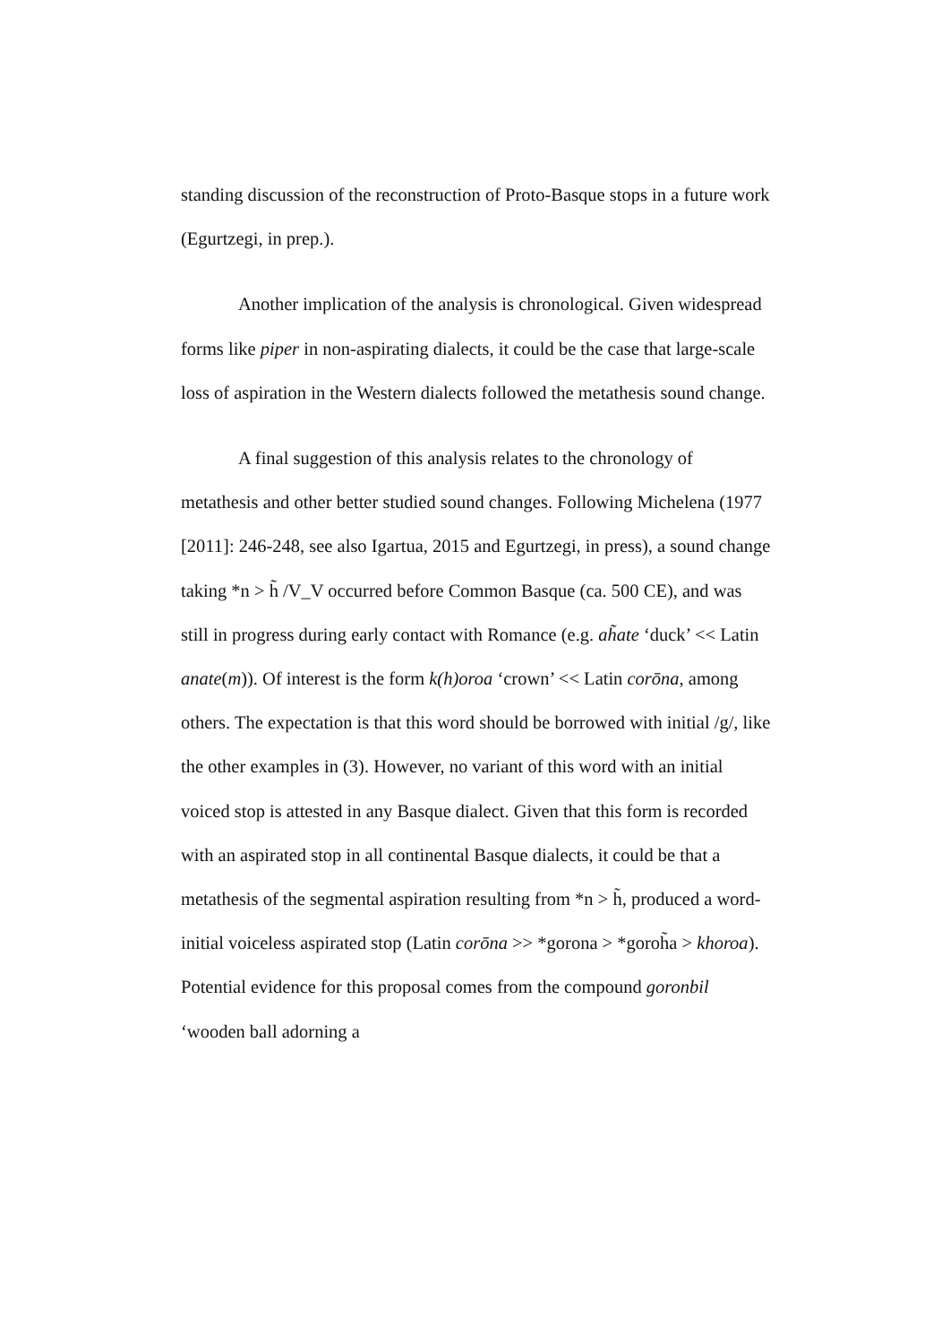standing discussion of the reconstruction of Proto-Basque stops in a future work (Egurtzegi, in prep.).
Another implication of the analysis is chronological. Given widespread forms like piper in non-aspirating dialects, it could be the case that large-scale loss of aspiration in the Western dialects followed the metathesis sound change.
A final suggestion of this analysis relates to the chronology of metathesis and other better studied sound changes. Following Michelena (1977 [2011]: 246-248, see also Igartua, 2015 and Egurtzegi, in press), a sound change taking *n > h̃ /V_V occurred before Common Basque (ca. 500 CE), and was still in progress during early contact with Romance (e.g. ah̃ate ‘duck’ << Latin anate(m)). Of interest is the form k(h)oroa ‘crown’ << Latin corōna, among others. The expectation is that this word should be borrowed with initial /g/, like the other examples in (3). However, no variant of this word with an initial voiced stop is attested in any Basque dialect. Given that this form is recorded with an aspirated stop in all continental Basque dialects, it could be that a metathesis of the segmental aspiration resulting from *n > h̃, produced a word-initial voiceless aspirated stop (Latin corōna >> *gorona > *goroh̃a > khoroa). Potential evidence for this proposal comes from the compound goronbil ‘wooden ball adorning a